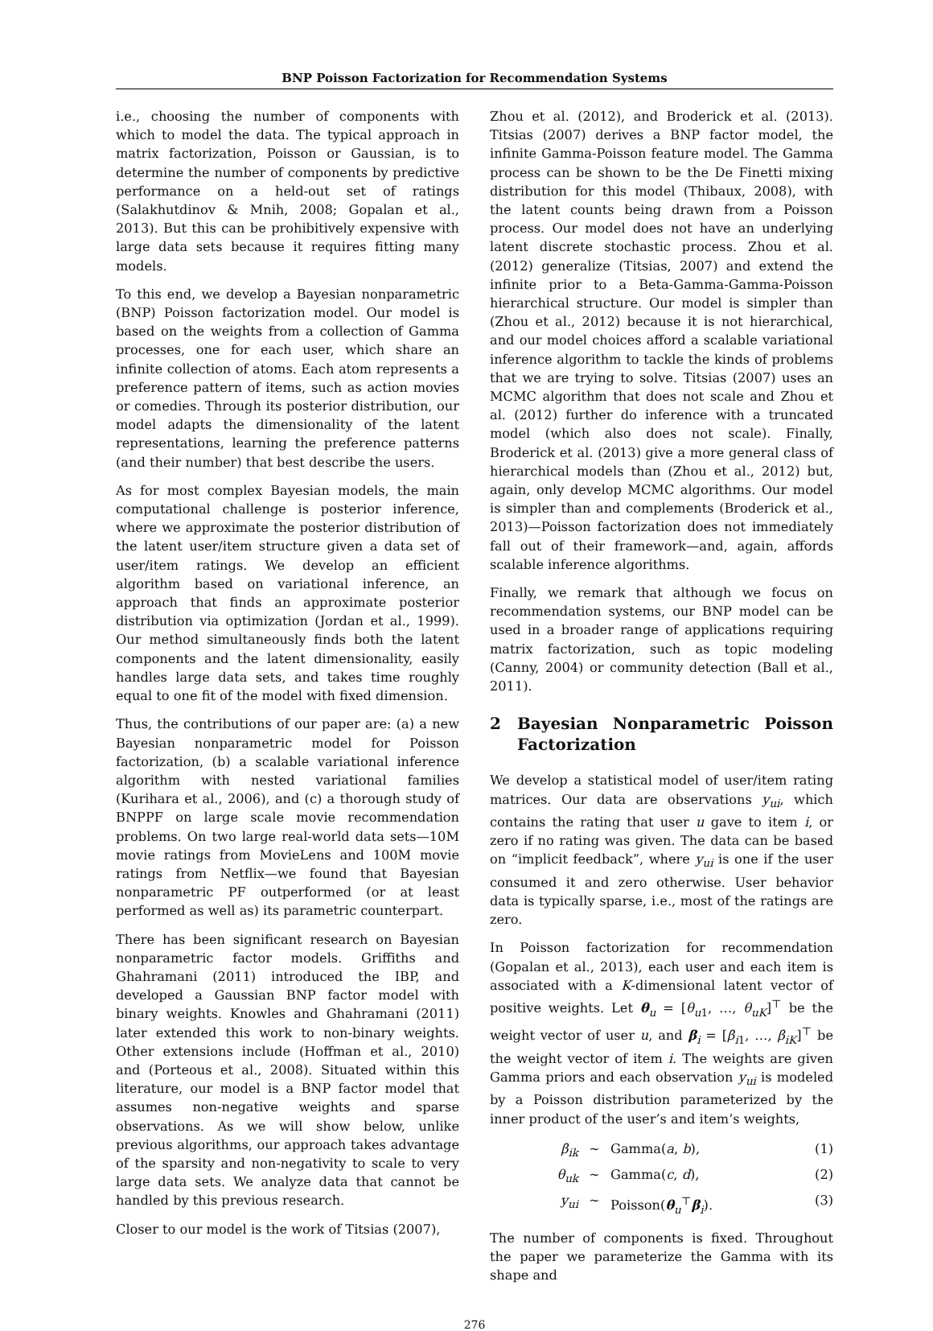BNP Poisson Factorization for Recommendation Systems
i.e., choosing the number of components with which to model the data. The typical approach in matrix factorization, Poisson or Gaussian, is to determine the number of components by predictive performance on a held-out set of ratings (Salakhutdinov & Mnih, 2008; Gopalan et al., 2013). But this can be prohibitively expensive with large data sets because it requires fitting many models.
To this end, we develop a Bayesian nonparametric (BNP) Poisson factorization model. Our model is based on the weights from a collection of Gamma processes, one for each user, which share an infinite collection of atoms. Each atom represents a preference pattern of items, such as action movies or comedies. Through its posterior distribution, our model adapts the dimensionality of the latent representations, learning the preference patterns (and their number) that best describe the users.
As for most complex Bayesian models, the main computational challenge is posterior inference, where we approximate the posterior distribution of the latent user/item structure given a data set of user/item ratings. We develop an efficient algorithm based on variational inference, an approach that finds an approximate posterior distribution via optimization (Jordan et al., 1999). Our method simultaneously finds both the latent components and the latent dimensionality, easily handles large data sets, and takes time roughly equal to one fit of the model with fixed dimension.
Thus, the contributions of our paper are: (a) a new Bayesian nonparametric model for Poisson factorization, (b) a scalable variational inference algorithm with nested variational families (Kurihara et al., 2006), and (c) a thorough study of BNPPF on large scale movie recommendation problems. On two large real-world data sets—10M movie ratings from MovieLens and 100M movie ratings from Netflix—we found that Bayesian nonparametric PF outperformed (or at least performed as well as) its parametric counterpart.
There has been significant research on Bayesian nonparametric factor models. Griffiths and Ghahramani (2011) introduced the IBP, and developed a Gaussian BNP factor model with binary weights. Knowles and Ghahramani (2011) later extended this work to non-binary weights. Other extensions include (Hoffman et al., 2010) and (Porteous et al., 2008). Situated within this literature, our model is a BNP factor model that assumes non-negative weights and sparse observations. As we will show below, unlike previous algorithms, our approach takes advantage of the sparsity and non-negativity to scale to very large data sets. We analyze data that cannot be handled by this previous research.
Closer to our model is the work of Titsias (2007),
Zhou et al. (2012), and Broderick et al. (2013). Titsias (2007) derives a BNP factor model, the infinite Gamma-Poisson feature model. The Gamma process can be shown to be the De Finetti mixing distribution for this model (Thibaux, 2008), with the latent counts being drawn from a Poisson process. Our model does not have an underlying latent discrete stochastic process. Zhou et al. (2012) generalize (Titsias, 2007) and extend the infinite prior to a Beta-Gamma-Gamma-Poisson hierarchical structure. Our model is simpler than (Zhou et al., 2012) because it is not hierarchical, and our model choices afford a scalable variational inference algorithm to tackle the kinds of problems that we are trying to solve. Titsias (2007) uses an MCMC algorithm that does not scale and Zhou et al. (2012) further do inference with a truncated model (which also does not scale). Finally, Broderick et al. (2013) give a more general class of hierarchical models than (Zhou et al., 2012) but, again, only develop MCMC algorithms. Our model is simpler than and complements (Broderick et al., 2013)—Poisson factorization does not immediately fall out of their framework—and, again, affords scalable inference algorithms.
Finally, we remark that although we focus on recommendation systems, our BNP model can be used in a broader range of applications requiring matrix factorization, such as topic modeling (Canny, 2004) or community detection (Ball et al., 2011).
2 Bayesian Nonparametric Poisson Factorization
We develop a statistical model of user/item rating matrices. Our data are observations y<sub>ui</sub>, which contains the rating that user u gave to item i, or zero if no rating was given. The data can be based on “implicit feedback”, where y<sub>ui</sub> is one if the user consumed it and zero otherwise. User behavior data is typically sparse, i.e., most of the ratings are zero.
In Poisson factorization for recommendation (Gopalan et al., 2013), each user and each item is associated with a K-dimensional latent vector of positive weights. Let θ<sub>u</sub> = [θ<sub>u1</sub>, …, θ<sub>uK</sub>]<sup>⊤</sup> be the weight vector of user u, and β<sub>i</sub> = [β<sub>i1</sub>, …, β<sub>iK</sub>]<sup>⊤</sup> be the weight vector of item i. The weights are given Gamma priors and each observation y<sub>ui</sub> is modeled by a Poisson distribution parameterized by the inner product of the user’s and item’s weights,
β<sub>ik</sub>
∼
Gamma(a, b),
(1)
θ<sub>uk</sub>
∼
Gamma(c, d),
(2)
y<sub>ui</sub>
∼
Poisson(θ<sub>u</sub><sup>⊤</sup>β<sub>i</sub>).
(3)
The number of components is fixed. Throughout the paper we parameterize the Gamma with its shape and
276